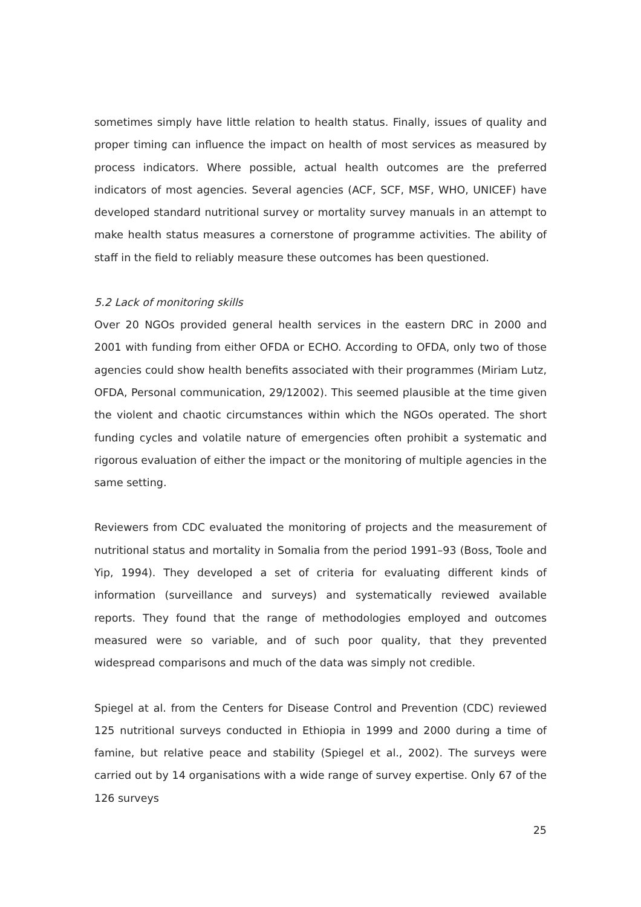sometimes simply have little relation to health status. Finally, issues of quality and proper timing can influence the impact on health of most services as measured by process indicators. Where possible, actual health outcomes are the preferred indicators of most agencies. Several agencies (ACF, SCF, MSF, WHO, UNICEF) have developed standard nutritional survey or mortality survey manuals in an attempt to make health status measures a cornerstone of programme activities. The ability of staff in the field to reliably measure these outcomes has been questioned.
5.2 Lack of monitoring skills
Over 20 NGOs provided general health services in the eastern DRC in 2000 and 2001 with funding from either OFDA or ECHO. According to OFDA, only two of those agencies could show health benefits associated with their programmes (Miriam Lutz, OFDA, Personal communication, 29/12002). This seemed plausible at the time given the violent and chaotic circumstances within which the NGOs operated. The short funding cycles and volatile nature of emergencies often prohibit a systematic and rigorous evaluation of either the impact or the monitoring of multiple agencies in the same setting.
Reviewers from CDC evaluated the monitoring of projects and the measurement of nutritional status and mortality in Somalia from the period 1991–93 (Boss, Toole and Yip, 1994). They developed a set of criteria for evaluating different kinds of information (surveillance and surveys) and systematically reviewed available reports. They found that the range of methodologies employed and outcomes measured were so variable, and of such poor quality, that they prevented widespread comparisons and much of the data was simply not credible.
Spiegel at al. from the Centers for Disease Control and Prevention (CDC) reviewed 125 nutritional surveys conducted in Ethiopia in 1999 and 2000 during a time of famine, but relative peace and stability (Spiegel et al., 2002). The surveys were carried out by 14 organisations with a wide range of survey expertise. Only 67 of the 126 surveys
25